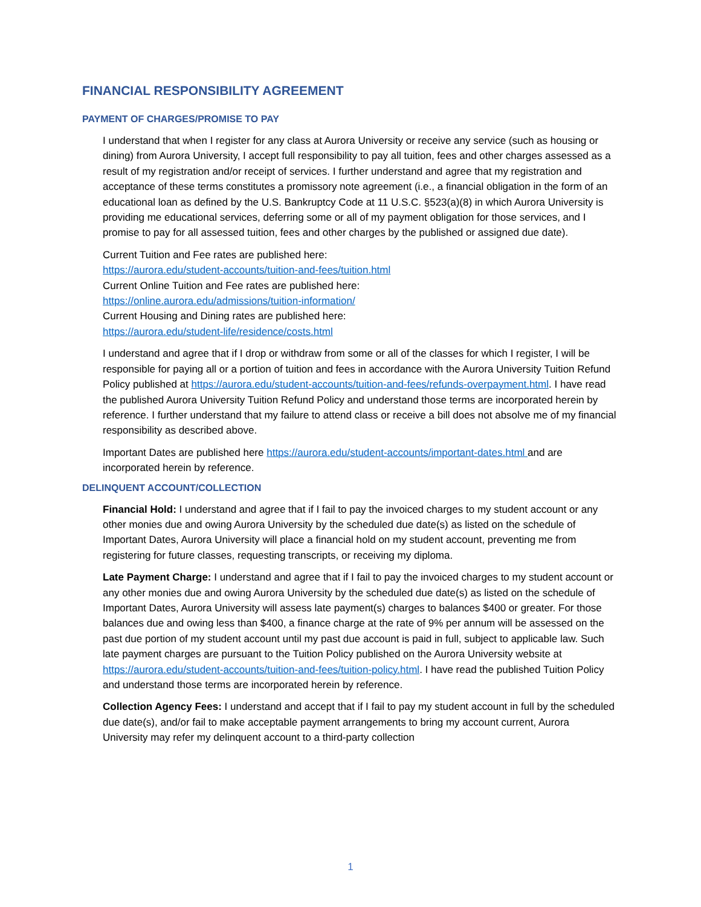FINANCIAL RESPONSIBILITY AGREEMENT
PAYMENT OF CHARGES/PROMISE TO PAY
I understand that when I register for any class at Aurora University or receive any service (such as housing or dining) from Aurora University, I accept full responsibility to pay all tuition, fees and other charges assessed as a result of my registration and/or receipt of services. I further understand and agree that my registration and acceptance of these terms constitutes a promissory note agreement (i.e., a financial obligation in the form of an educational loan as defined by the U.S. Bankruptcy Code at 11 U.S.C. §523(a)(8) in which Aurora University is providing me educational services, deferring some or all of my payment obligation for those services, and I promise to pay for all assessed tuition, fees and other charges by the published or assigned due date).
Current Tuition and Fee rates are published here:
https://aurora.edu/student-accounts/tuition-and-fees/tuition.html
Current Online Tuition and Fee rates are published here:
https://online.aurora.edu/admissions/tuition-information/
Current Housing and Dining rates are published here:
https://aurora.edu/student-life/residence/costs.html
I understand and agree that if I drop or withdraw from some or all of the classes for which I register, I will be responsible for paying all or a portion of tuition and fees in accordance with the Aurora University Tuition Refund Policy published at https://aurora.edu/student-accounts/tuition-and-fees/refunds-overpayment.html. I have read the published Aurora University Tuition Refund Policy and understand those terms are incorporated herein by reference. I further understand that my failure to attend class or receive a bill does not absolve me of my financial responsibility as described above.
Important Dates are published here https://aurora.edu/student-accounts/important-dates.html and are incorporated herein by reference.
DELINQUENT ACCOUNT/COLLECTION
Financial Hold: I understand and agree that if I fail to pay the invoiced charges to my student account or any other monies due and owing Aurora University by the scheduled due date(s) as listed on the schedule of Important Dates, Aurora University will place a financial hold on my student account, preventing me from registering for future classes, requesting transcripts, or receiving my diploma.
Late Payment Charge: I understand and agree that if I fail to pay the invoiced charges to my student account or any other monies due and owing Aurora University by the scheduled due date(s) as listed on the schedule of Important Dates, Aurora University will assess late payment(s) charges to balances $400 or greater. For those balances due and owing less than $400, a finance charge at the rate of 9% per annum will be assessed on the past due portion of my student account until my past due account is paid in full, subject to applicable law. Such late payment charges are pursuant to the Tuition Policy published on the Aurora University website at https://aurora.edu/student-accounts/tuition-and-fees/tuition-policy.html. I have read the published Tuition Policy and understand those terms are incorporated herein by reference.
Collection Agency Fees: I understand and accept that if I fail to pay my student account in full by the scheduled due date(s), and/or fail to make acceptable payment arrangements to bring my account current, Aurora University may refer my delinquent account to a third-party collection
1